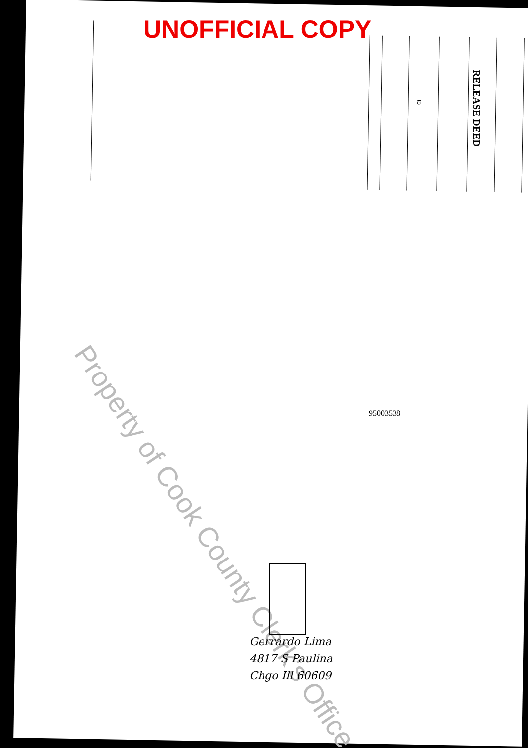UNOFFICIAL COPY
to
RELEASE DEED
95003538
Property of Cook County Clerk's Office
Gerrardo Lima
4817 S Paulina
Chgo Ill 60609